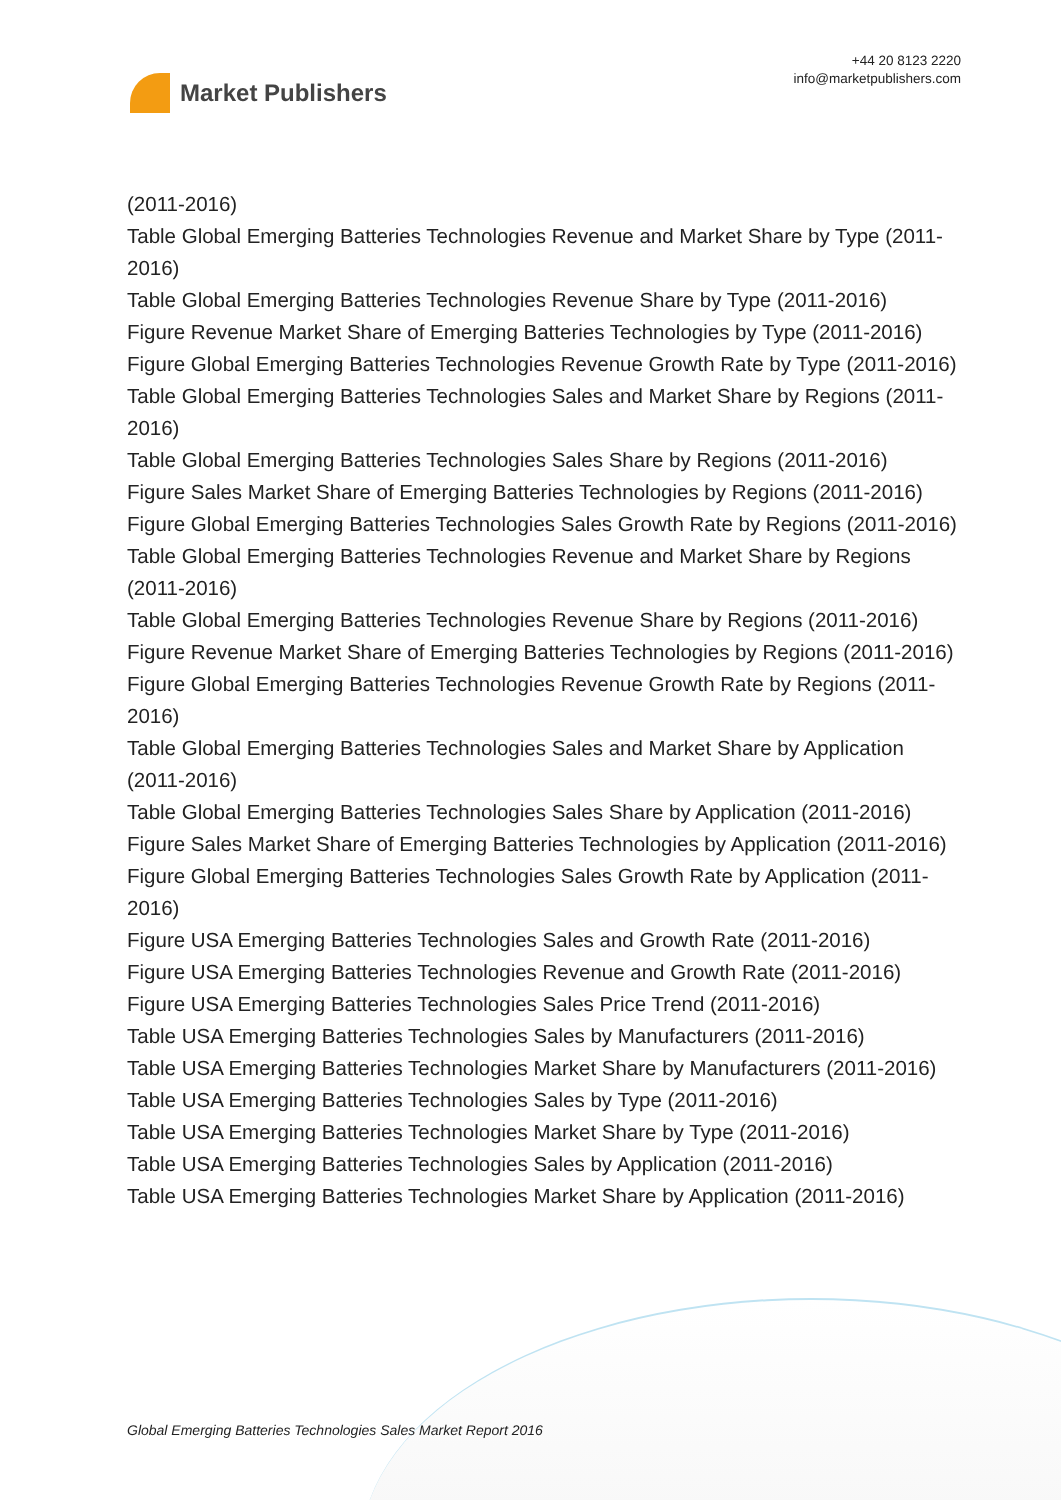Market Publishers
+44 20 8123 2220
info@marketpublishers.com
(2011-2016)
Table Global Emerging Batteries Technologies Revenue and Market Share by Type (2011-2016)
Table Global Emerging Batteries Technologies Revenue Share by Type (2011-2016)
Figure Revenue Market Share of Emerging Batteries Technologies by Type (2011-2016)
Figure Global Emerging Batteries Technologies Revenue Growth Rate by Type (2011-2016)
Table Global Emerging Batteries Technologies Sales and Market Share by Regions (2011-2016)
Table Global Emerging Batteries Technologies Sales Share by Regions (2011-2016)
Figure Sales Market Share of Emerging Batteries Technologies by Regions (2011-2016)
Figure Global Emerging Batteries Technologies Sales Growth Rate by Regions (2011-2016)
Table Global Emerging Batteries Technologies Revenue and Market Share by Regions (2011-2016)
Table Global Emerging Batteries Technologies Revenue Share by Regions (2011-2016)
Figure Revenue Market Share of Emerging Batteries Technologies by Regions (2011-2016)
Figure Global Emerging Batteries Technologies Revenue Growth Rate by Regions (2011-2016)
Table Global Emerging Batteries Technologies Sales and Market Share by Application (2011-2016)
Table Global Emerging Batteries Technologies Sales Share by Application (2011-2016)
Figure Sales Market Share of Emerging Batteries Technologies by Application (2011-2016)
Figure Global Emerging Batteries Technologies Sales Growth Rate by Application (2011-2016)
Figure USA Emerging Batteries Technologies Sales and Growth Rate (2011-2016)
Figure USA Emerging Batteries Technologies Revenue and Growth Rate (2011-2016)
Figure USA Emerging Batteries Technologies Sales Price Trend (2011-2016)
Table USA Emerging Batteries Technologies Sales by Manufacturers (2011-2016)
Table USA Emerging Batteries Technologies Market Share by Manufacturers (2011-2016)
Table USA Emerging Batteries Technologies Sales by Type (2011-2016)
Table USA Emerging Batteries Technologies Market Share by Type (2011-2016)
Table USA Emerging Batteries Technologies Sales by Application (2011-2016)
Table USA Emerging Batteries Technologies Market Share by Application (2011-2016)
Global Emerging Batteries Technologies Sales Market Report 2016